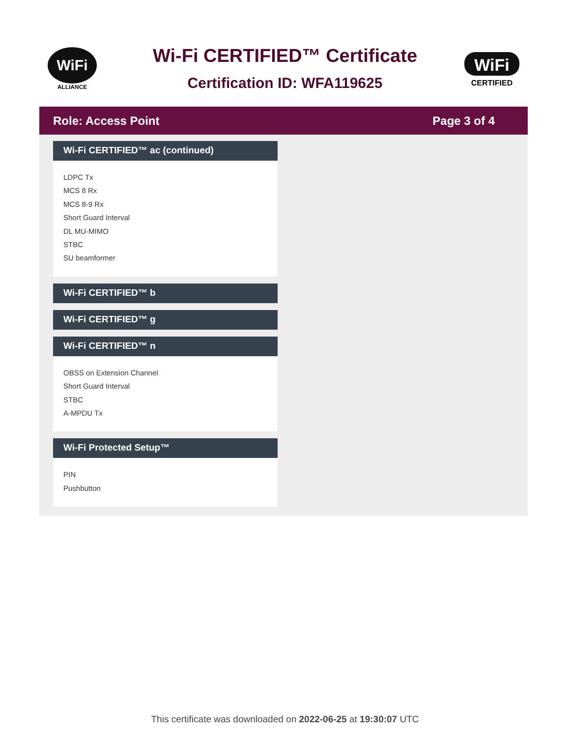WiFi
ALLIANCE
Wi-Fi CERTIFIED™ Certificate
Certification ID: WFA119625
WiFi
CERTIFIED
Role: Access Point Page 3 of 4
Wi-Fi CERTIFIED™ ac (continued)
LDPC Tx
MCS 8 Rx
MCS 8-9 Rx
Short Guard Interval
DL MU-MIMO
STBC
SU beamformer
Wi-Fi CERTIFIED™ b
Wi-Fi CERTIFIED™ g
Wi-Fi CERTIFIED™ n
OBSS on Extension Channel
Short Guard Interval
STBC
A-MPDU Tx
Wi-Fi Protected Setup™
PIN
Pushbutton
This certificate was downloaded on 2022-06-25 at 19:30:07 UTC